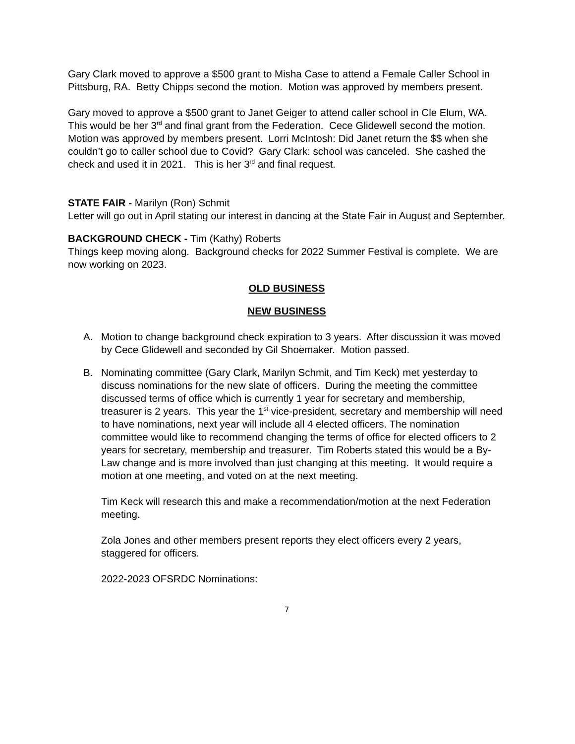Gary Clark moved to approve a $500 grant to Misha Case to attend a Female Caller School in Pittsburg, RA. Betty Chipps second the motion. Motion was approved by members present.
Gary moved to approve a $500 grant to Janet Geiger to attend caller school in Cle Elum, WA. This would be her 3<sup>rd</sup> and final grant from the Federation. Cece Glidewell second the motion. Motion was approved by members present. Lorri McIntosh: Did Janet return the $$ when she couldn’t go to caller school due to Covid? Gary Clark: school was canceled. She cashed the check and used it in 2021. This is her 3<sup>rd</sup> and final request.
STATE FAIR - Marilyn (Ron) Schmit
Letter will go out in April stating our interest in dancing at the State Fair in August and September.
BACKGROUND CHECK - Tim (Kathy) Roberts
Things keep moving along. Background checks for 2022 Summer Festival is complete. We are now working on 2023.
OLD BUSINESS
NEW BUSINESS
A. Motion to change background check expiration to 3 years. After discussion it was moved by Cece Glidewell and seconded by Gil Shoemaker. Motion passed.
B. Nominating committee (Gary Clark, Marilyn Schmit, and Tim Keck) met yesterday to discuss nominations for the new slate of officers. During the meeting the committee discussed terms of office which is currently 1 year for secretary and membership, treasurer is 2 years. This year the 1<sup>st</sup> vice-president, secretary and membership will need to have nominations, next year will include all 4 elected officers. The nomination committee would like to recommend changing the terms of office for elected officers to 2 years for secretary, membership and treasurer. Tim Roberts stated this would be a By-Law change and is more involved than just changing at this meeting. It would require a motion at one meeting, and voted on at the next meeting.
Tim Keck will research this and make a recommendation/motion at the next Federation meeting.
Zola Jones and other members present reports they elect officers every 2 years, staggered for officers.
2022-2023 OFSRDC Nominations:
7